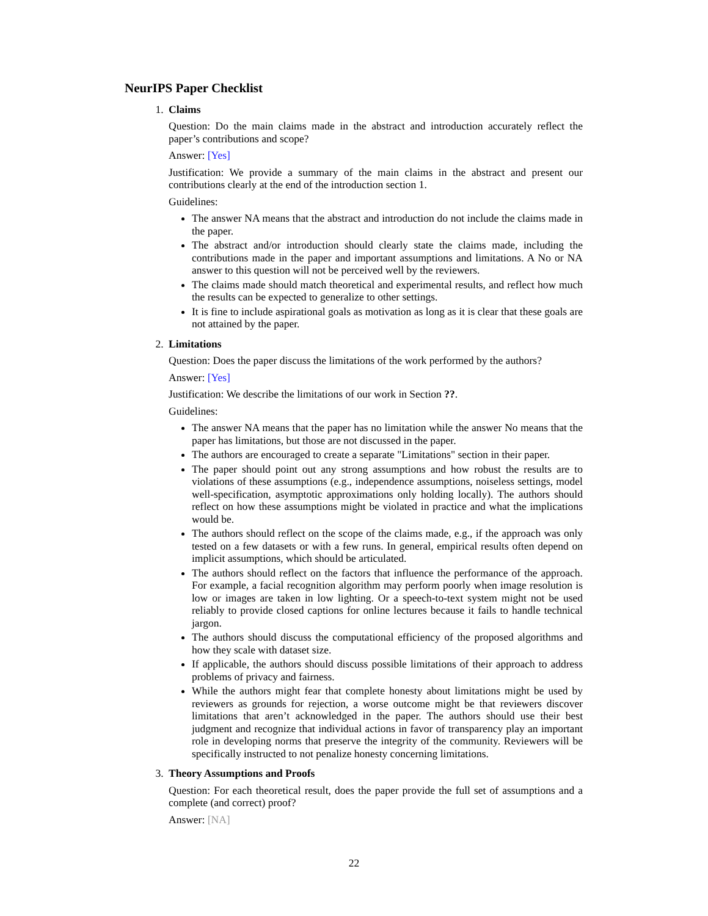NeurIPS Paper Checklist
1. Claims
Question: Do the main claims made in the abstract and introduction accurately reflect the paper’s contributions and scope?
Answer: [Yes]
Justification: We provide a summary of the main claims in the abstract and present our contributions clearly at the end of the introduction section 1.
Guidelines:
The answer NA means that the abstract and introduction do not include the claims made in the paper.
The abstract and/or introduction should clearly state the claims made, including the contributions made in the paper and important assumptions and limitations. A No or NA answer to this question will not be perceived well by the reviewers.
The claims made should match theoretical and experimental results, and reflect how much the results can be expected to generalize to other settings.
It is fine to include aspirational goals as motivation as long as it is clear that these goals are not attained by the paper.
2. Limitations
Question: Does the paper discuss the limitations of the work performed by the authors?
Answer: [Yes]
Justification: We describe the limitations of our work in Section ??.
Guidelines:
The answer NA means that the paper has no limitation while the answer No means that the paper has limitations, but those are not discussed in the paper.
The authors are encouraged to create a separate "Limitations" section in their paper.
The paper should point out any strong assumptions and how robust the results are to violations of these assumptions (e.g., independence assumptions, noiseless settings, model well-specification, asymptotic approximations only holding locally). The authors should reflect on how these assumptions might be violated in practice and what the implications would be.
The authors should reflect on the scope of the claims made, e.g., if the approach was only tested on a few datasets or with a few runs. In general, empirical results often depend on implicit assumptions, which should be articulated.
The authors should reflect on the factors that influence the performance of the approach. For example, a facial recognition algorithm may perform poorly when image resolution is low or images are taken in low lighting. Or a speech-to-text system might not be used reliably to provide closed captions for online lectures because it fails to handle technical jargon.
The authors should discuss the computational efficiency of the proposed algorithms and how they scale with dataset size.
If applicable, the authors should discuss possible limitations of their approach to address problems of privacy and fairness.
While the authors might fear that complete honesty about limitations might be used by reviewers as grounds for rejection, a worse outcome might be that reviewers discover limitations that aren’t acknowledged in the paper. The authors should use their best judgment and recognize that individual actions in favor of transparency play an important role in developing norms that preserve the integrity of the community. Reviewers will be specifically instructed to not penalize honesty concerning limitations.
3. Theory Assumptions and Proofs
Question: For each theoretical result, does the paper provide the full set of assumptions and a complete (and correct) proof?
Answer: [NA]
22